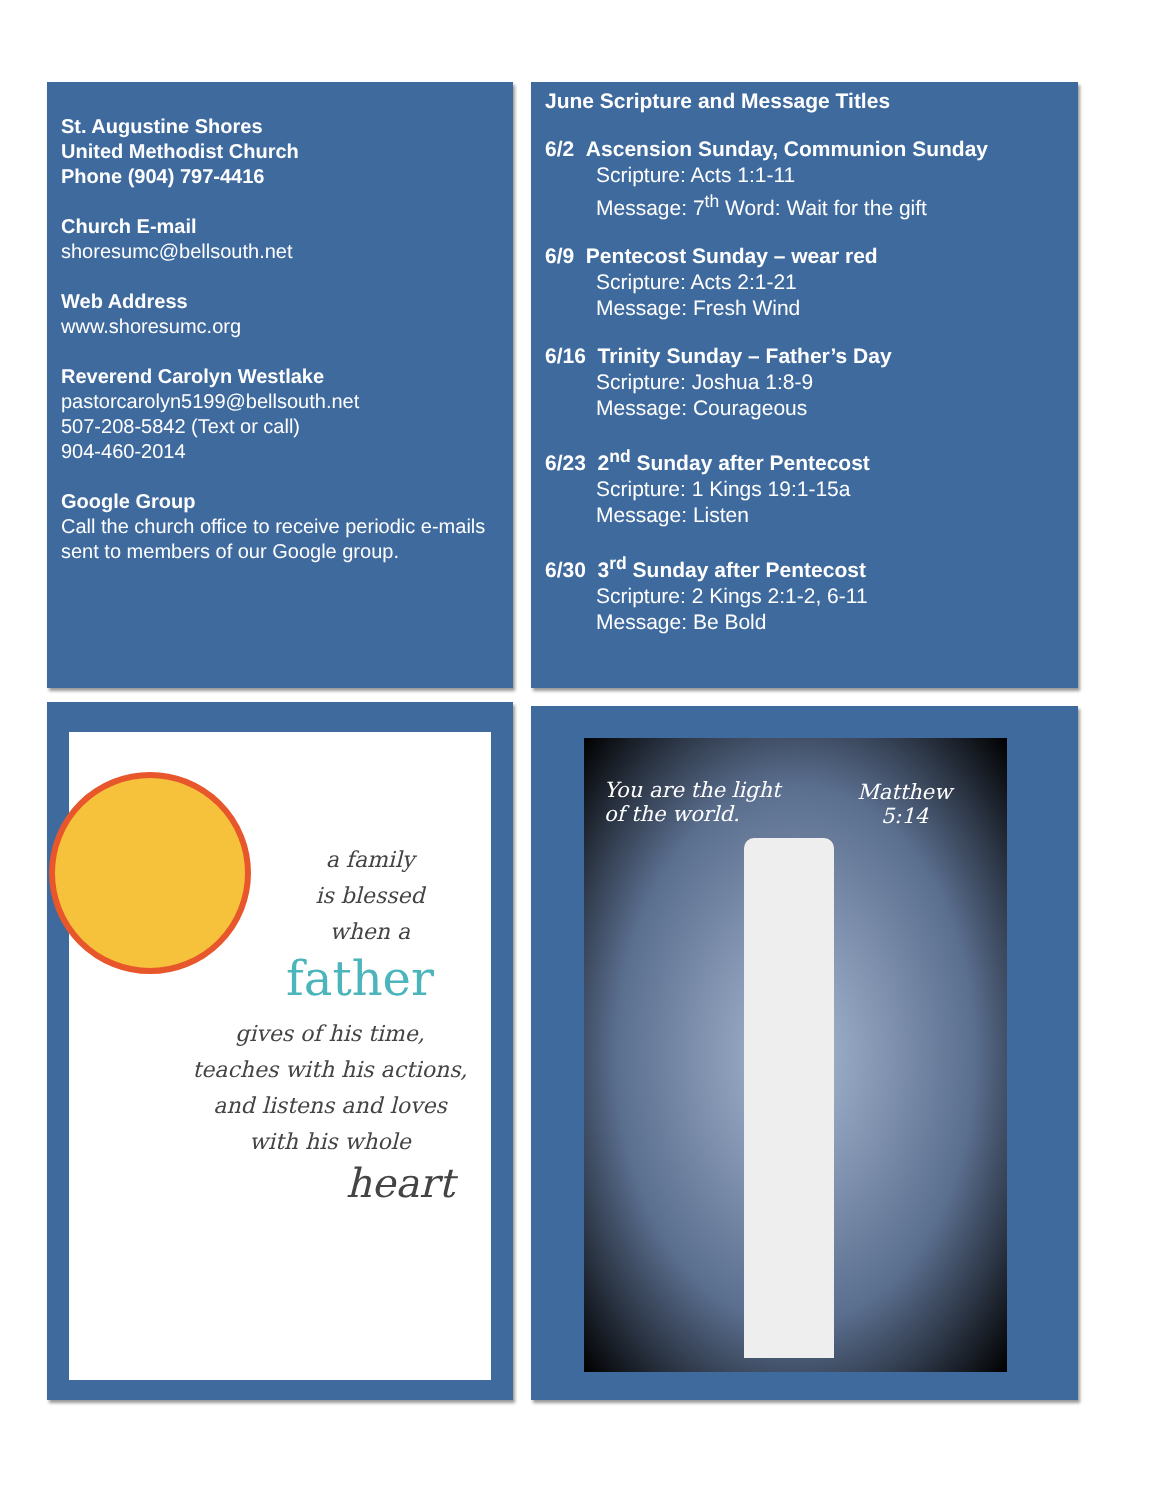St. Augustine Shores
United Methodist Church
Phone (904) 797-4416
Church E-mail
shoresumc@bellsouth.net
Web Address
www.shoresumc.org
Reverend Carolyn Westlake
pastorcarolyn5199@bellsouth.net
507-208-5842 (Text or call)
904-460-2014
Google Group
Call the church office to receive periodic e-mails sent to members of our Google group.
June Scripture and Message Titles
6/2 Ascension Sunday, Communion Sunday
Scripture: Acts 1:1-11
Message: 7<sup>th</sup> Word: Wait for the gift
6/9 Pentecost Sunday – wear red
Scripture: Acts 2:1-21
Message: Fresh Wind
6/16 Trinity Sunday – Father’s Day
Scripture: Joshua 1:8-9
Message: Courageous
6/23 2<sup>nd</sup> Sunday after Pentecost
Scripture: 1 Kings 19:1-15a
Message: Listen
6/30 3<sup>rd</sup> Sunday after Pentecost
Scripture: 2 Kings 2:1-2, 6-11
Message: Be Bold
a family
is blessed
when a
father
gives of his time,
teaches with his actions,
and listens and loves
with his whole
heart
You are the light
of the world.
Matthew
5:14